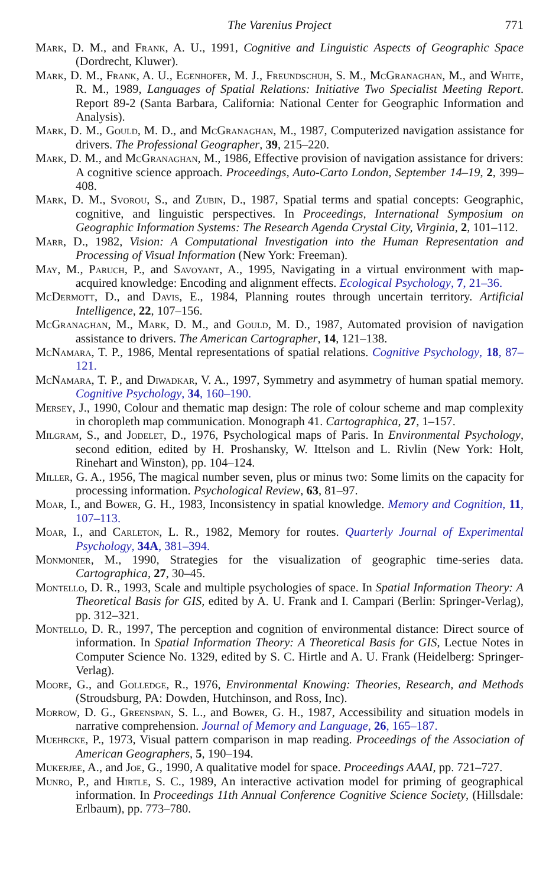The Varenius Project 771
Mark, D. M., and Frank, A. U., 1991, Cognitive and Linguistic Aspects of Geographic Space (Dordrecht, Kluwer).
Mark, D. M., Frank, A. U., Egenhofer, M. J., Freundschuh, S. M., McGranaghan, M., and White, R. M., 1989, Languages of Spatial Relations: Initiative Two Specialist Meeting Report. Report 89-2 (Santa Barbara, California: National Center for Geographic Information and Analysis).
Mark, D. M., Gould, M. D., and McGranaghan, M., 1987, Computerized navigation assistance for drivers. The Professional Geographer, 39, 215–220.
Mark, D. M., and McGranaghan, M., 1986, Effective provision of navigation assistance for drivers: A cognitive science approach. Proceedings, Auto-Carto London, September 14–19, 2, 399–408.
Mark, D. M., Svorou, S., and Zubin, D., 1987, Spatial terms and spatial concepts: Geographic, cognitive, and linguistic perspectives. In Proceedings, International Symposium on Geographic Information Systems: The Research Agenda Crystal City, Virginia, 2, 101–112.
Marr, D., 1982, Vision: A Computational Investigation into the Human Representation and Processing of Visual Information (New York: Freeman).
May, M., Paruch, P., and Savoyant, A., 1995, Navigating in a virtual environment with map-acquired knowledge: Encoding and alignment effects. Ecological Psychology, 7, 21–36.
McDermott, D., and Davis, E., 1984, Planning routes through uncertain territory. Artificial Intelligence, 22, 107–156.
McGranaghan, M., Mark, D. M., and Gould, M. D., 1987, Automated provision of navigation assistance to drivers. The American Cartographer, 14, 121–138.
McNamara, T. P., 1986, Mental representations of spatial relations. Cognitive Psychology, 18, 87–121.
McNamara, T. P., and Diwadkar, V. A., 1997, Symmetry and asymmetry of human spatial memory. Cognitive Psychology, 34, 160–190.
Mersey, J., 1990, Colour and thematic map design: The role of colour scheme and map complexity in choropleth map communication. Monograph 41. Cartographica, 27, 1–157.
Milgram, S., and Jodelet, D., 1976, Psychological maps of Paris. In Environmental Psychology, second edition, edited by H. Proshansky, W. Ittelson and L. Rivlin (New York: Holt, Rinehart and Winston), pp. 104–124.
Miller, G. A., 1956, The magical number seven, plus or minus two: Some limits on the capacity for processing information. Psychological Review, 63, 81–97.
Moar, I., and Bower, G. H., 1983, Inconsistency in spatial knowledge. Memory and Cognition, 11, 107–113.
Moar, I., and Carleton, L. R., 1982, Memory for routes. Quarterly Journal of Experimental Psychology, 34A, 381–394.
Monmonier, M., 1990, Strategies for the visualization of geographic time-series data. Cartographica, 27, 30–45.
Montello, D. R., 1993, Scale and multiple psychologies of space. In Spatial Information Theory: A Theoretical Basis for GIS, edited by A. U. Frank and I. Campari (Berlin: Springer-Verlag), pp. 312–321.
Montello, D. R., 1997, The perception and cognition of environmental distance: Direct source of information. In Spatial Information Theory: A Theoretical Basis for GIS, Lectue Notes in Computer Science No. 1329, edited by S. C. Hirtle and A. U. Frank (Heidelberg: Springer-Verlag).
Moore, G., and Golledge, R., 1976, Environmental Knowing: Theories, Research, and Methods (Stroudsburg, PA: Dowden, Hutchinson, and Ross, Inc).
Morrow, D. G., Greenspan, S. L., and Bower, G. H., 1987, Accessibility and situation models in narrative comprehension. Journal of Memory and Language, 26, 165–187.
Muehrcke, P., 1973, Visual pattern comparison in map reading. Proceedings of the Association of American Geographers, 5, 190–194.
Mukerjee, A., and Joe, G., 1990, A qualitative model for space. Proceedings AAAI, pp. 721–727.
Munro, P., and Hirtle, S. C., 1989, An interactive activation model for priming of geographical information. In Proceedings 11th Annual Conference Cognitive Science Society, (Hillsdale: Erlbaum), pp. 773–780.